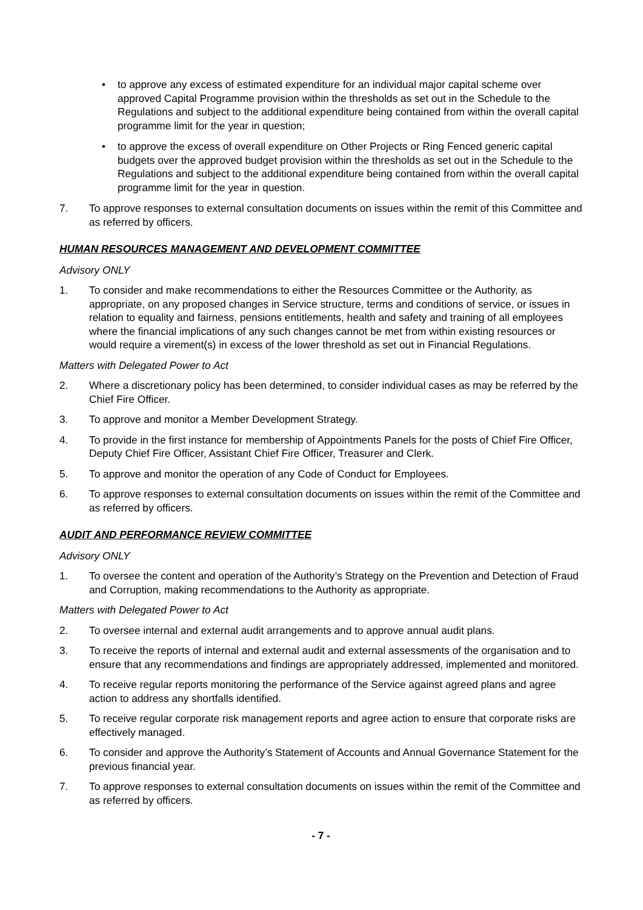• to approve any excess of estimated expenditure for an individual major capital scheme over approved Capital Programme provision within the thresholds as set out in the Schedule to the Regulations and subject to the additional expenditure being contained from within the overall capital programme limit for the year in question;
• to approve the excess of overall expenditure on Other Projects or Ring Fenced generic capital budgets over the approved budget provision within the thresholds as set out in the Schedule to the Regulations and subject to the additional expenditure being contained from within the overall capital programme limit for the year in question.
7. To approve responses to external consultation documents on issues within the remit of this Committee and as referred by officers.
HUMAN RESOURCES MANAGEMENT AND DEVELOPMENT COMMITTEE
Advisory ONLY
1. To consider and make recommendations to either the Resources Committee or the Authority, as appropriate, on any proposed changes in Service structure, terms and conditions of service, or issues in relation to equality and fairness, pensions entitlements, health and safety and training of all employees where the financial implications of any such changes cannot be met from within existing resources or would require a virement(s) in excess of the lower threshold as set out in Financial Regulations.
Matters with Delegated Power to Act
2. Where a discretionary policy has been determined, to consider individual cases as may be referred by the Chief Fire Officer.
3. To approve and monitor a Member Development Strategy.
4. To provide in the first instance for membership of Appointments Panels for the posts of Chief Fire Officer, Deputy Chief Fire Officer, Assistant Chief Fire Officer, Treasurer and Clerk.
5. To approve and monitor the operation of any Code of Conduct for Employees.
6. To approve responses to external consultation documents on issues within the remit of the Committee and as referred by officers.
AUDIT AND PERFORMANCE REVIEW COMMITTEE
Advisory ONLY
1. To oversee the content and operation of the Authority’s Strategy on the Prevention and Detection of Fraud and Corruption, making recommendations to the Authority as appropriate.
Matters with Delegated Power to Act
2. To oversee internal and external audit arrangements and to approve annual audit plans.
3. To receive the reports of internal and external audit and external assessments of the organisation and to ensure that any recommendations and findings are appropriately addressed, implemented and monitored.
4. To receive regular reports monitoring the performance of the Service against agreed plans and agree action to address any shortfalls identified.
5. To receive regular corporate risk management reports and agree action to ensure that corporate risks are effectively managed.
6. To consider and approve the Authority’s Statement of Accounts and Annual Governance Statement for the previous financial year.
7. To approve responses to external consultation documents on issues within the remit of the Committee and as referred by officers.
- 7 -